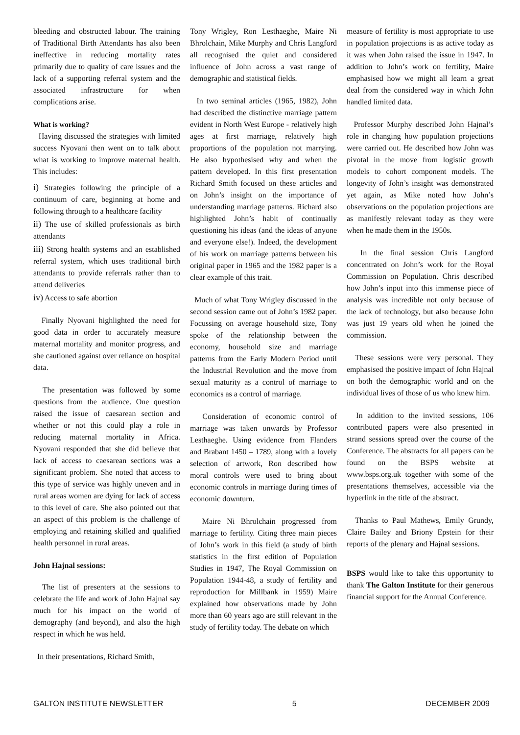bleeding and obstructed labour. The training of Traditional Birth Attendants has also been ineffective in reducing mortality rates primarily due to quality of care issues and the lack of a supporting referral system and the associated infrastructure for when complications arise.
What is working?
Having discussed the strategies with limited success Nyovani then went on to talk about what is working to improve maternal health. This includes:
i) Strategies following the principle of a continuum of care, beginning at home and following through to a healthcare facility
ii) The use of skilled professionals as birth attendants
iii) Strong health systems and an established referral system, which uses traditional birth attendants to provide referrals rather than to attend deliveries
iv) Access to safe abortion
Finally Nyovani highlighted the need for good data in order to accurately measure maternal mortality and monitor progress, and she cautioned against over reliance on hospital data.
The presentation was followed by some questions from the audience. One question raised the issue of caesarean section and whether or not this could play a role in reducing maternal mortality in Africa. Nyovani responded that she did believe that lack of access to caesarean sections was a significant problem. She noted that access to this type of service was highly uneven and in rural areas women are dying for lack of access to this level of care. She also pointed out that an aspect of this problem is the challenge of employing and retaining skilled and qualified health personnel in rural areas.
John Hajnal sessions:
The list of presenters at the sessions to celebrate the life and work of John Hajnal say much for his impact on the world of demography (and beyond), and also the high respect in which he was held.
In their presentations, Richard Smith,
Tony Wrigley, Ron Lesthaeghe, Maire Ni Bhrolchain, Mike Murphy and Chris Langford all recognised the quiet and considered influence of John across a vast range of demographic and statistical fields.
In two seminal articles (1965, 1982), John had described the distinctive marriage pattern evident in North West Europe - relatively high ages at first marriage, relatively high proportions of the population not marrying. He also hypothesised why and when the pattern developed. In this first presentation Richard Smith focused on these articles and on John’s insight on the importance of understanding marriage patterns. Richard also highlighted John’s habit of continually questioning his ideas (and the ideas of anyone and everyone else!). Indeed, the development of his work on marriage patterns between his original paper in 1965 and the 1982 paper is a clear example of this trait.
Much of what Tony Wrigley discussed in the second session came out of John’s 1982 paper. Focussing on average household size, Tony spoke of the relationship between the economy, household size and marriage patterns from the Early Modern Period until the Industrial Revolution and the move from sexual maturity as a control of marriage to economics as a control of marriage.
Consideration of economic control of marriage was taken onwards by Professor Lesthaeghe. Using evidence from Flanders and Brabant 1450 – 1789, along with a lovely selection of artwork, Ron described how moral controls were used to bring about economic controls in marriage during times of economic downturn.
Maire Ni Bhrolchain progressed from marriage to fertility. Citing three main pieces of John’s work in this field (a study of birth statistics in the first edition of Population Studies in 1947, The Royal Commission on Population 1944-48, a study of fertility and reproduction for Millbank in 1959) Maire explained how observations made by John more than 60 years ago are still relevant in the study of fertility today. The debate on which
measure of fertility is most appropriate to use in population projections is as active today as it was when John raised the issue in 1947. In addition to John’s work on fertility, Maire emphasised how we might all learn a great deal from the considered way in which John handled limited data.
Professor Murphy described John Hajnal’s role in changing how population projections were carried out. He described how John was pivotal in the move from logistic growth models to cohort component models. The longevity of John’s insight was demonstrated yet again, as Mike noted how John’s observations on the population projections are as manifestly relevant today as they were when he made them in the 1950s.
In the final session Chris Langford concentrated on John’s work for the Royal Commission on Population. Chris described how John’s input into this immense piece of analysis was incredible not only because of the lack of technology, but also because John was just 19 years old when he joined the commission.
These sessions were very personal. They emphasised the positive impact of John Hajnal on both the demographic world and on the individual lives of those of us who knew him.
In addition to the invited sessions, 106 contributed papers were also presented in strand sessions spread over the course of the Conference. The abstracts for all papers can be found on the BSPS website at www.bsps.org.uk together with some of the presentations themselves, accessible via the hyperlink in the title of the abstract.
Thanks to Paul Mathews, Emily Grundy, Claire Bailey and Briony Epstein for their reports of the plenary and Hajnal sessions.
BSPS would like to take this opportunity to thank The Galton Institute for their generous financial support for the Annual Conference.
GALTON INSTITUTE NEWSLETTER 5 DECEMBER 2009